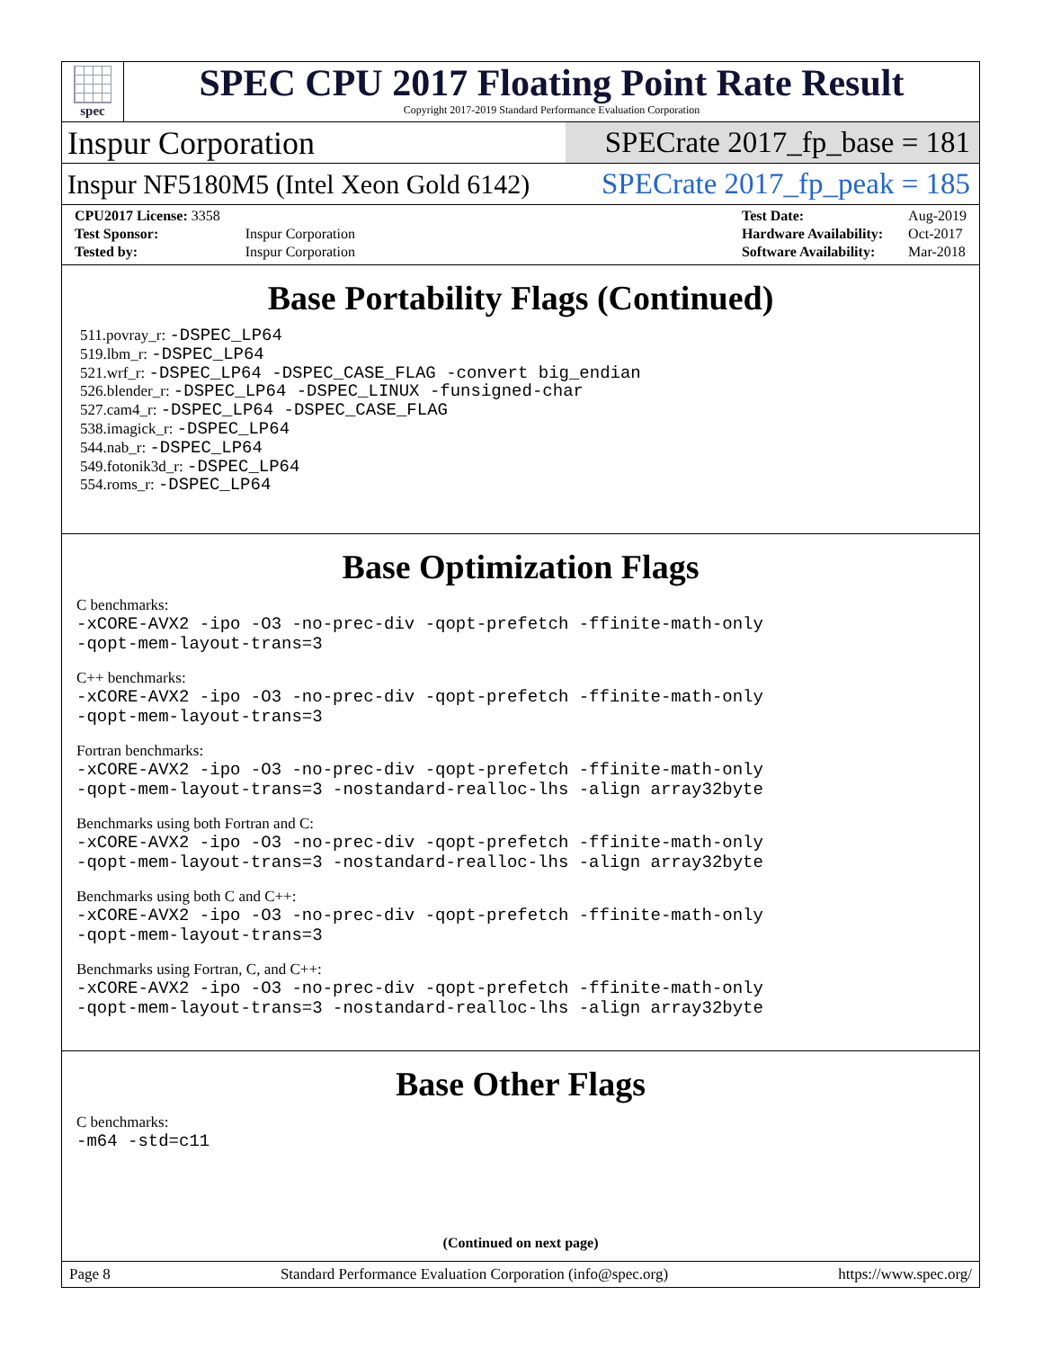spec
SPEC CPU 2017 Floating Point Rate Result
Copyright 2017-2019 Standard Performance Evaluation Corporation
Inspur Corporation
SPECrate 2017_fp_base = 181
Inspur NF5180M5 (Intel Xeon Gold 6142)
SPECrate 2017_fp_peak = 185
| CPU2017 License: 3358 | |
| Test Sponsor: | Inspur Corporation |
| Tested by: | Inspur Corporation |
| Test Date: | Aug-2019 |
| Hardware Availability: | Oct-2017 |
| Software Availability: | Mar-2018 |
Base Portability Flags (Continued)
511.povray_r: -DSPEC_LP64
519.lbm_r: -DSPEC_LP64
521.wrf_r: -DSPEC_LP64 -DSPEC_CASE_FLAG -convert big_endian
526.blender_r: -DSPEC_LP64 -DSPEC_LINUX -funsigned-char
527.cam4_r: -DSPEC_LP64 -DSPEC_CASE_FLAG
538.imagick_r: -DSPEC_LP64
544.nab_r: -DSPEC_LP64
549.fotonik3d_r: -DSPEC_LP64
554.roms_r: -DSPEC_LP64
Base Optimization Flags
C benchmarks:
-xCORE-AVX2 -ipo -O3 -no-prec-div -qopt-prefetch -ffinite-math-only
-qopt-mem-layout-trans=3
C++ benchmarks:
-xCORE-AVX2 -ipo -O3 -no-prec-div -qopt-prefetch -ffinite-math-only
-qopt-mem-layout-trans=3
Fortran benchmarks:
-xCORE-AVX2 -ipo -O3 -no-prec-div -qopt-prefetch -ffinite-math-only
-qopt-mem-layout-trans=3 -nostandard-realloc-lhs -align array32byte
Benchmarks using both Fortran and C:
-xCORE-AVX2 -ipo -O3 -no-prec-div -qopt-prefetch -ffinite-math-only
-qopt-mem-layout-trans=3 -nostandard-realloc-lhs -align array32byte
Benchmarks using both C and C++:
-xCORE-AVX2 -ipo -O3 -no-prec-div -qopt-prefetch -ffinite-math-only
-qopt-mem-layout-trans=3
Benchmarks using Fortran, C, and C++:
-xCORE-AVX2 -ipo -O3 -no-prec-div -qopt-prefetch -ffinite-math-only
-qopt-mem-layout-trans=3 -nostandard-realloc-lhs -align array32byte
Base Other Flags
C benchmarks:
-m64 -std=c11
(Continued on next page)
Page 8 Standard Performance Evaluation Corporation (info@spec.org) https://www.spec.org/